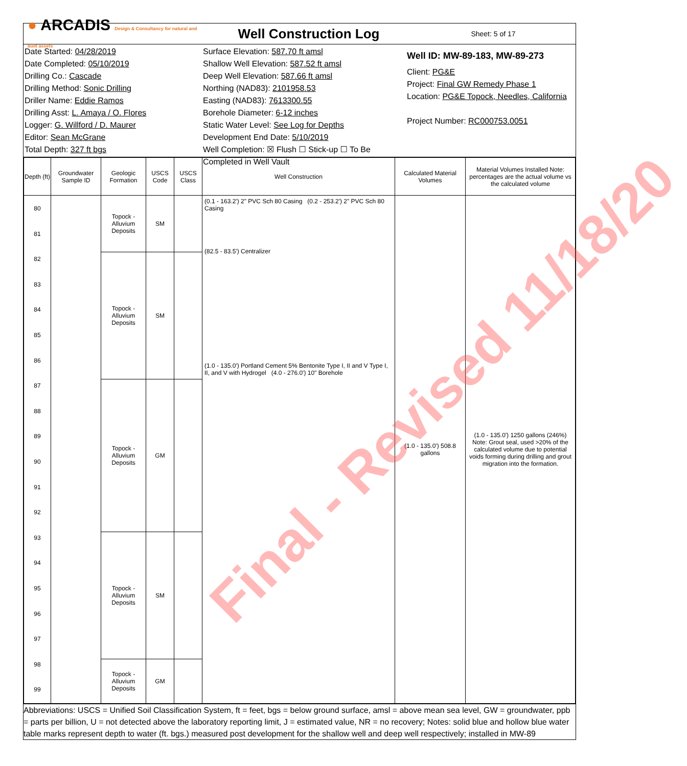● ARCADIS Design & Consultancy for natural and built assets
Well Construction Log
Sheet: 5 of 17
Date Started: 04/28/2019
Date Completed: 05/10/2019
Drilling Co.: Cascade
Drilling Method: Sonic Drilling
Driller Name: Eddie Ramos
Drilling Asst: L. Amaya / O. Flores
Logger: G. Willford / D. Maurer
Editor: Sean McGrane
Total Depth: 327 ft bgs
Surface Elevation: 587.70 ft amsl
Shallow Well Elevation: 587.52 ft amsl
Deep Well Elevation: 587.66 ft amsl
Northing (NAD83): 2101958.53
Easting (NAD83): 7613300.55
Borehole Diameter: 6-12 inches
Static Water Level: See Log for Depths
Development End Date: 5/10/2019
Well Completion: ☒ Flush ☐ Stick-up ☐ To Be Completed in Well Vault
Well ID: MW-89-183, MW-89-273
Client: PG&E
Project: Final GW Remedy Phase 1
Location: PG&E Topock, Needles, California
Project Number: RC000753.0051
| Depth (ft) | Groundwater Sample ID | Geologic Formation | USCS Code | USCS Class | Well Construction | Calculated Material Volumes | Material Volumes Installed Note: percentages are the actual volume vs the calculated volume |
| --- | --- | --- | --- | --- | --- | --- | --- |
| 80 81 82 83 84 85 86 87 88 89 90 91 92 93 94 95 96 97 98 99 | | Topock - Alluvium Deposits | SM | | (0.1 - 163.2') 2" PVC Sch 80 Casing (0.2 - 253.2') 2" PVC Sch 80 Casing (82.5 - 83.5') Centralizer (1.0 - 135.0') Portland Cement 5% Bentonite Type I, II and V Type I, II, and V with Hydrogel (4.0 - 276.0') 10" Borehole | (1.0 - 135.0') 508.8 gallons | (1.0 - 135.0') 1250 gallons (246%) Note: Grout seal, used >20% of the calculated volume due to potential voids forming during drilling and grout migration into the formation. |
| | | Topock - Alluvium Deposits | SM | | | | |
| | | Topock - Alluvium Deposits | GM | | | | |
| | | Topock - Alluvium Deposits | SM | | | | |
| | | Topock - Alluvium Deposits | GM | | | | |
Abbreviations: USCS = Unified Soil Classification System, ft = feet, bgs = below ground surface, amsl = above mean sea level, GW = groundwater, ppb = parts per billion, U = not detected above the laboratory reporting limit, J = estimated value, NR = no recovery; Notes: solid blue and hollow blue water table marks represent depth to water (ft. bgs.) measured post development for the shallow well and deep well respectively; installed in MW-89
Final - Revised 11/18/20